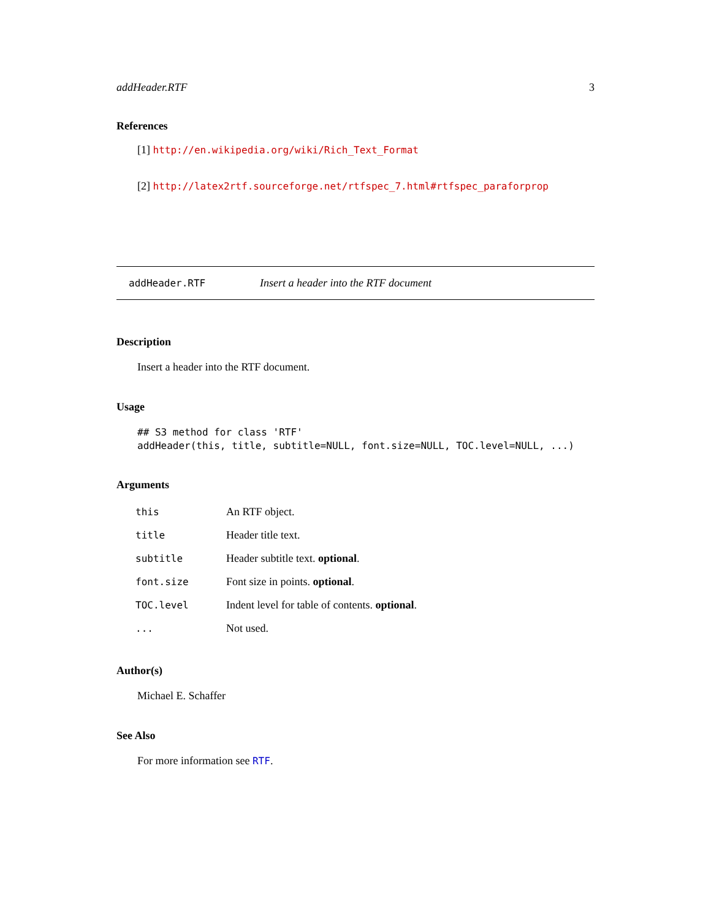addHeader.RTF 3
References
[1] http://en.wikipedia.org/wiki/Rich_Text_Format
[2] http://latex2rtf.sourceforge.net/rtfspec_7.html#rtfspec_paraforprop
addHeader.RTF Insert a header into the RTF document
Description
Insert a header into the RTF document.
Usage
## S3 method for class 'RTF'
addHeader(this, title, subtitle=NULL, font.size=NULL, TOC.level=NULL, ...)
Arguments
| this | An RTF object. |
| title | Header title text. |
| subtitle | Header subtitle text. optional . |
| font.size | Font size in points. optional . |
| TOC.level | Indent level for table of contents. optional . |
| ... | Not used. |
Author(s)
Michael E. Schaffer
See Also
For more information see RTF.